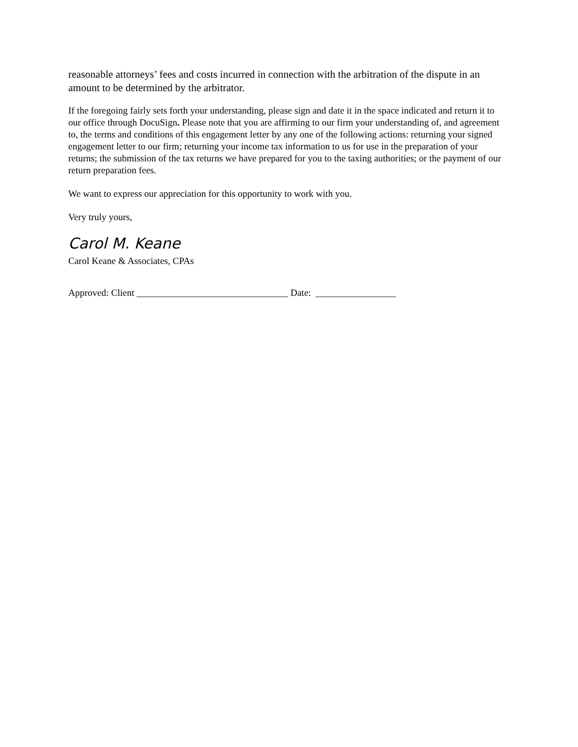reasonable attorneys’ fees and costs incurred in connection with the arbitration of the dispute in an amount to be determined by the arbitrator.
If the foregoing fairly sets forth your understanding, please sign and date it in the space indicated and return it to our office through DocuSign. Please note that you are affirming to our firm your understanding of, and agreement to, the terms and conditions of this engagement letter by any one of the following actions: returning your signed engagement letter to our firm; returning your income tax information to us for use in the preparation of your returns; the submission of the tax returns we have prepared for you to the taxing authorities; or the payment of our return preparation fees.
We want to express our appreciation for this opportunity to work with you.
Very truly yours,
Carol M. Keane
Carol Keane & Associates, CPAs
Approved: Client ________________________________ Date: _________________